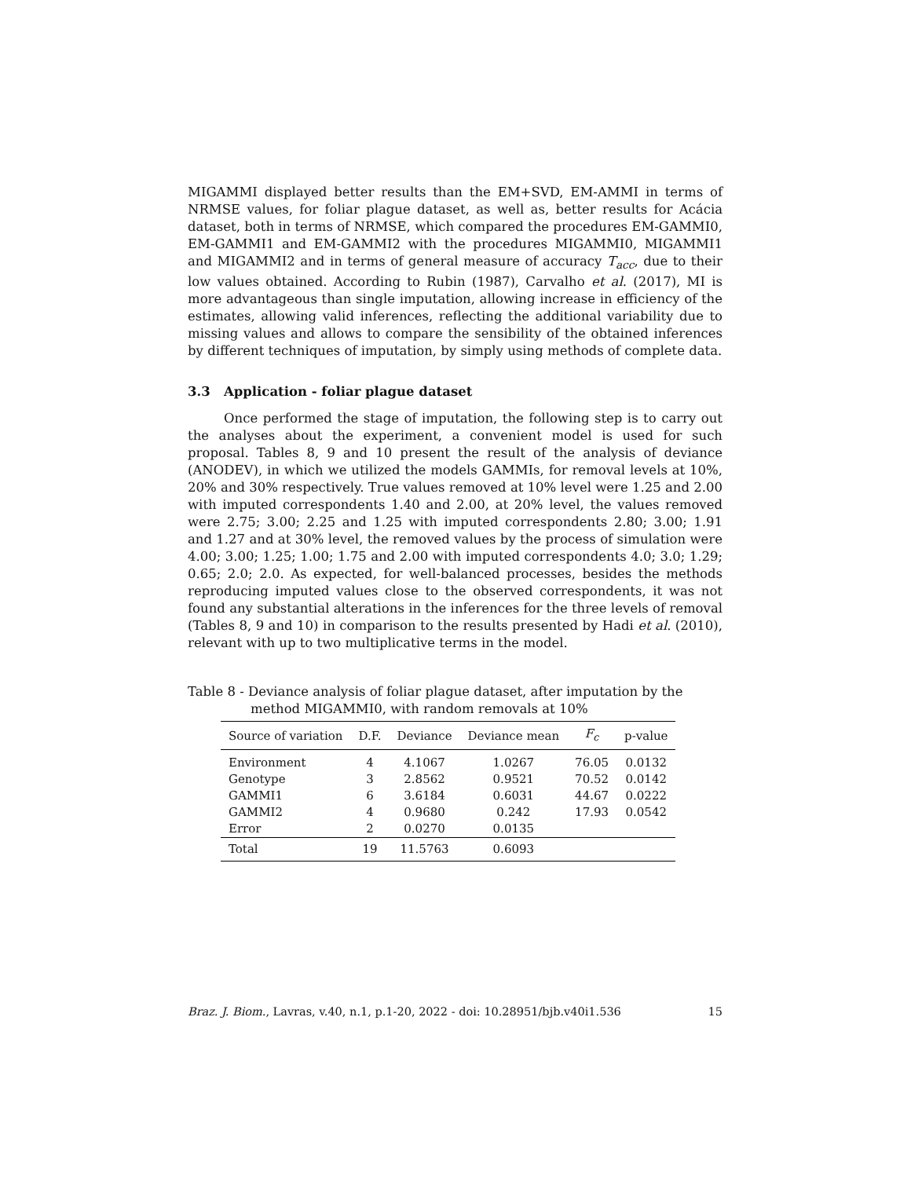MIGAMMI displayed better results than the EM+SVD, EM-AMMI in terms of NRMSE values, for foliar plague dataset, as well as, better results for Acácia dataset, both in terms of NRMSE, which compared the procedures EM-GAMMI0, EM-GAMMI1 and EM-GAMMI2 with the procedures MIGAMMI0, MIGAMMI1 and MIGAMMI2 and in terms of general measure of accuracy T<sub>acc</sub>, due to their low values obtained. According to Rubin (1987), Carvalho et al. (2017), MI is more advantageous than single imputation, allowing increase in efficiency of the estimates, allowing valid inferences, reflecting the additional variability due to missing values and allows to compare the sensibility of the obtained inferences by different techniques of imputation, by simply using methods of complete data.
3.3 Application - foliar plague dataset
Once performed the stage of imputation, the following step is to carry out the analyses about the experiment, a convenient model is used for such proposal. Tables 8, 9 and 10 present the result of the analysis of deviance (ANODEV), in which we utilized the models GAMMIs, for removal levels at 10%, 20% and 30% respectively. True values removed at 10% level were 1.25 and 2.00 with imputed correspondents 1.40 and 2.00, at 20% level, the values removed were 2.75; 3.00; 2.25 and 1.25 with imputed correspondents 2.80; 3.00; 1.91 and 1.27 and at 30% level, the removed values by the process of simulation were 4.00; 3.00; 1.25; 1.00; 1.75 and 2.00 with imputed correspondents 4.0; 3.0; 1.29; 0.65; 2.0; 2.0. As expected, for well-balanced processes, besides the methods reproducing imputed values close to the observed correspondents, it was not found any substantial alterations in the inferences for the three levels of removal (Tables 8, 9 and 10) in comparison to the results presented by Hadi et al. (2010), relevant with up to two multiplicative terms in the model.
Table 8 - Deviance analysis of foliar plague dataset, after imputation by the method MIGAMMI0, with random removals at 10%
| Source of variation | D.F. | Deviance | Deviance mean | F<sub>c</sub> | p-value |
| --- | --- | --- | --- | --- | --- |
| Environment | 4 | 4.1067 | 1.0267 | 76.05 | 0.0132 |
| Genotype | 3 | 2.8562 | 0.9521 | 70.52 | 0.0142 |
| GAMMI1 | 6 | 3.6184 | 0.6031 | 44.67 | 0.0222 |
| GAMMI2 | 4 | 0.9680 | 0.242 | 17.93 | 0.0542 |
| Error | 2 | 0.0270 | 0.0135 | | |
| Total | 19 | 11.5763 | 0.6093 | | |
Braz. J. Biom., Lavras, v.40, n.1, p.1-20, 2022 - doi: 10.28951/bjb.v40i1.536 15